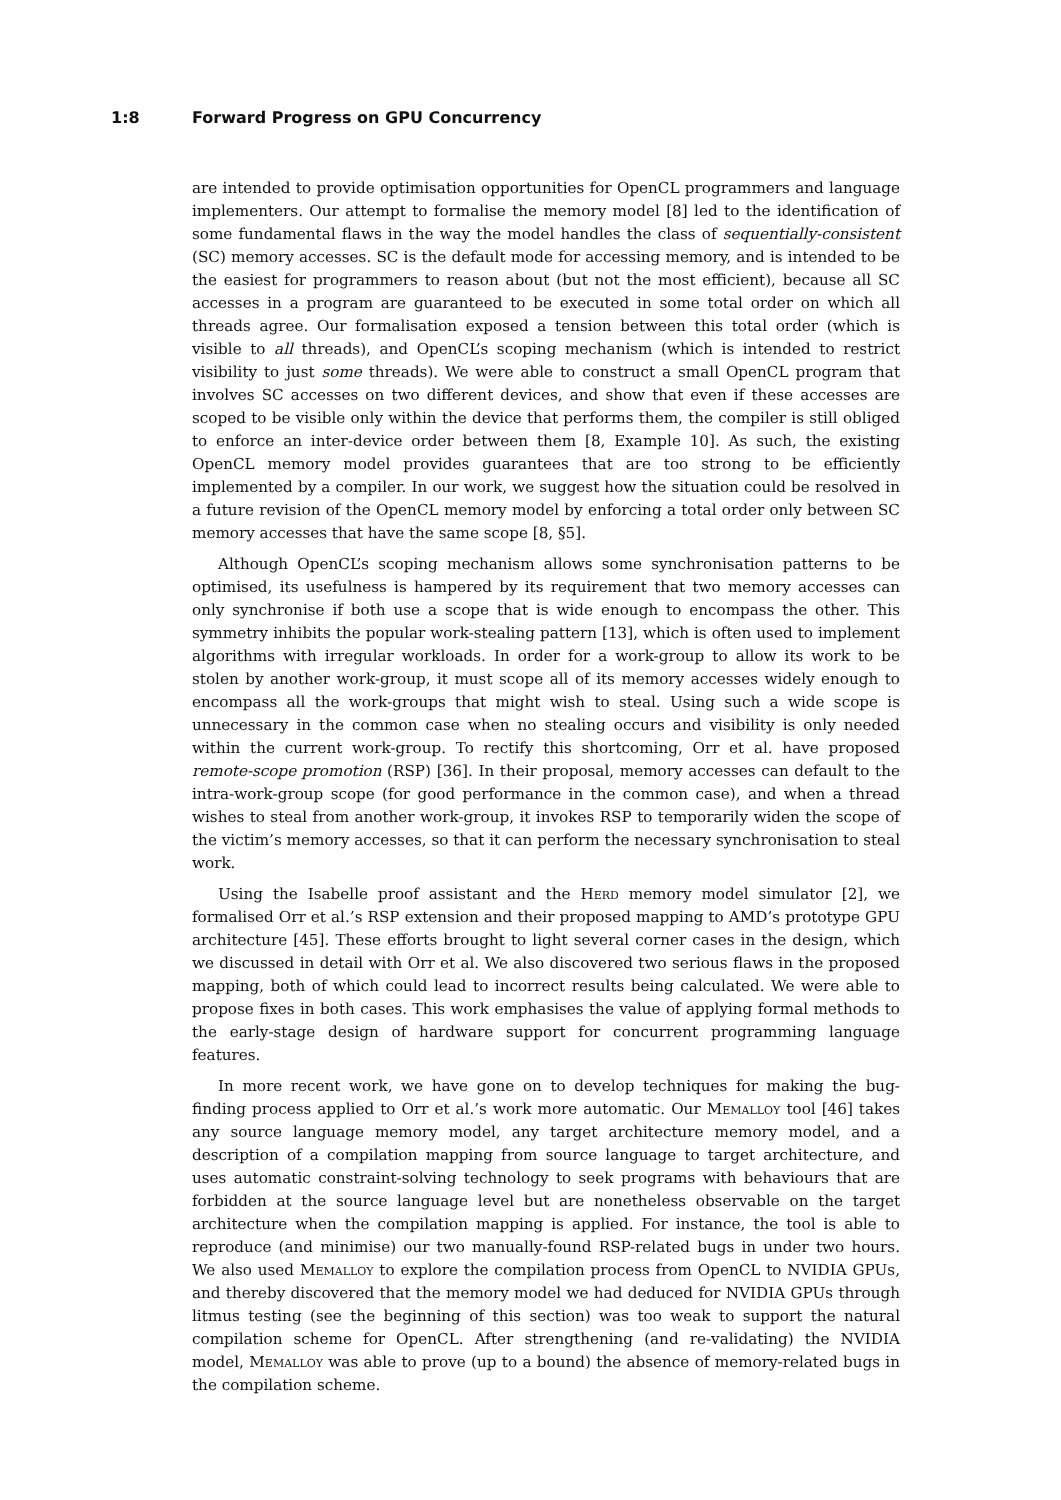1:8 Forward Progress on GPU Concurrency
are intended to provide optimisation opportunities for OpenCL programmers and language implementers. Our attempt to formalise the memory model [8] led to the identification of some fundamental flaws in the way the model handles the class of sequentially-consistent (SC) memory accesses. SC is the default mode for accessing memory, and is intended to be the easiest for programmers to reason about (but not the most efficient), because all SC accesses in a program are guaranteed to be executed in some total order on which all threads agree. Our formalisation exposed a tension between this total order (which is visible to all threads), and OpenCL’s scoping mechanism (which is intended to restrict visibility to just some threads). We were able to construct a small OpenCL program that involves SC accesses on two different devices, and show that even if these accesses are scoped to be visible only within the device that performs them, the compiler is still obliged to enforce an inter-device order between them [8, Example 10]. As such, the existing OpenCL memory model provides guarantees that are too strong to be efficiently implemented by a compiler. In our work, we suggest how the situation could be resolved in a future revision of the OpenCL memory model by enforcing a total order only between SC memory accesses that have the same scope [8, §5].
Although OpenCL’s scoping mechanism allows some synchronisation patterns to be optimised, its usefulness is hampered by its requirement that two memory accesses can only synchronise if both use a scope that is wide enough to encompass the other. This symmetry inhibits the popular work-stealing pattern [13], which is often used to implement algorithms with irregular workloads. In order for a work-group to allow its work to be stolen by another work-group, it must scope all of its memory accesses widely enough to encompass all the work-groups that might wish to steal. Using such a wide scope is unnecessary in the common case when no stealing occurs and visibility is only needed within the current work-group. To rectify this shortcoming, Orr et al. have proposed remote-scope promotion (RSP) [36]. In their proposal, memory accesses can default to the intra-work-group scope (for good performance in the common case), and when a thread wishes to steal from another work-group, it invokes RSP to temporarily widen the scope of the victim’s memory accesses, so that it can perform the necessary synchronisation to steal work.
Using the Isabelle proof assistant and the Herd memory model simulator [2], we formalised Orr et al.’s RSP extension and their proposed mapping to AMD’s prototype GPU architecture [45]. These efforts brought to light several corner cases in the design, which we discussed in detail with Orr et al. We also discovered two serious flaws in the proposed mapping, both of which could lead to incorrect results being calculated. We were able to propose fixes in both cases. This work emphasises the value of applying formal methods to the early-stage design of hardware support for concurrent programming language features.
In more recent work, we have gone on to develop techniques for making the bug-finding process applied to Orr et al.’s work more automatic. Our Memalloy tool [46] takes any source language memory model, any target architecture memory model, and a description of a compilation mapping from source language to target architecture, and uses automatic constraint-solving technology to seek programs with behaviours that are forbidden at the source language level but are nonetheless observable on the target architecture when the compilation mapping is applied. For instance, the tool is able to reproduce (and minimise) our two manually-found RSP-related bugs in under two hours. We also used Memalloy to explore the compilation process from OpenCL to NVIDIA GPUs, and thereby discovered that the memory model we had deduced for NVIDIA GPUs through litmus testing (see the beginning of this section) was too weak to support the natural compilation scheme for OpenCL. After strengthening (and re-validating) the NVIDIA model, Memalloy was able to prove (up to a bound) the absence of memory-related bugs in the compilation scheme.